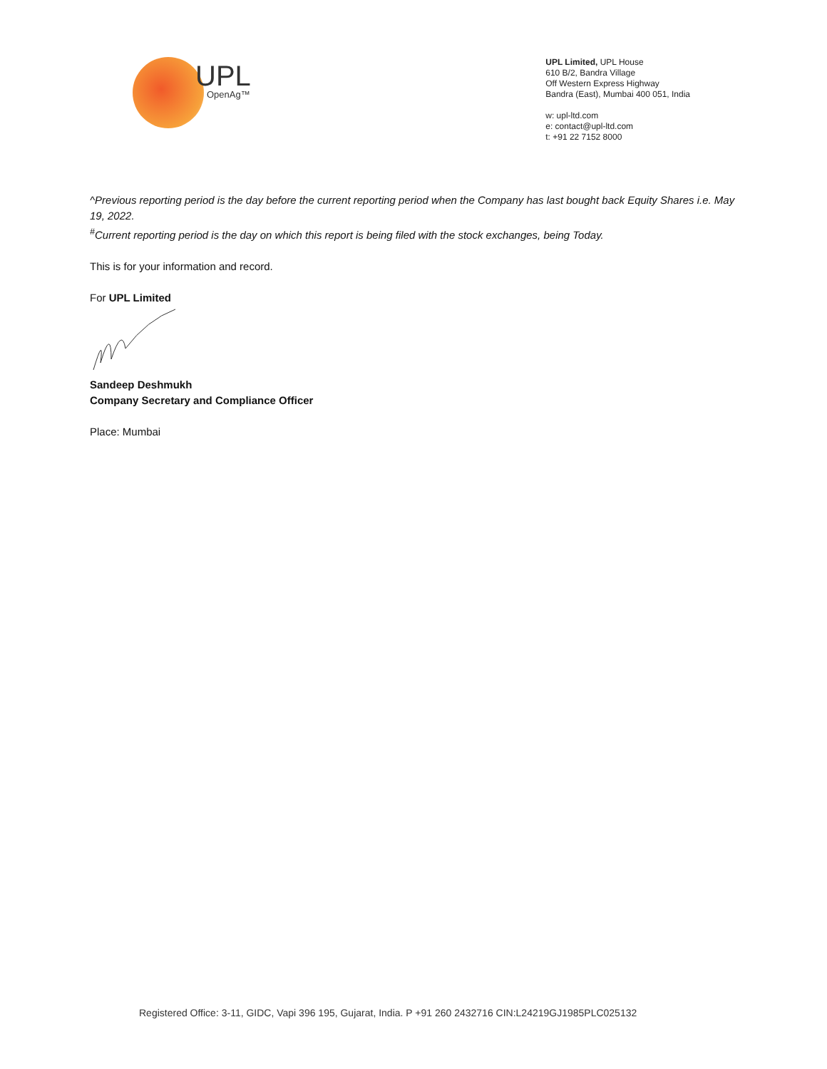UPL
OpenAg™
UPL Limited, UPL House
610 B/2, Bandra Village
Off Western Express Highway
Bandra (East), Mumbai 400 051, India
w: upl-ltd.com
e: contact@upl-ltd.com
t: +91 22 7152 8000
^Previous reporting period is the day before the current reporting period when the Company has last bought back Equity Shares i.e. May 19, 2022.
<sup>#</sup> Current reporting period is the day on which this report is being filed with the stock exchanges, being Today.
This is for your information and record.
For UPL Limited
Sandeep Deshmukh
Company Secretary and Compliance Officer
Place: Mumbai
Registered Office: 3-11, GIDC, Vapi 396 195, Gujarat, India. P +91 260 2432716 CIN:L24219GJ1985PLC025132